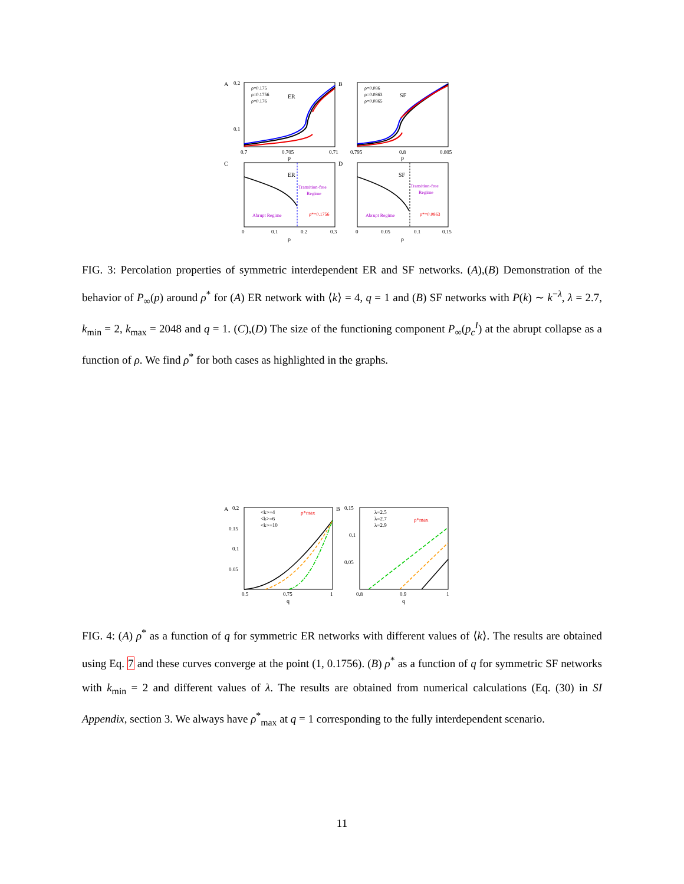A
0.2
0.1
ER
0.7
0.705
0.71
p
ρ=0.175
ρ=0.1756
ρ=0.176
B
SF
ρ=0.086
ρ=0.0863
ρ=0.0865
0.795
0.8
0.805
p
C
ER
Transition-free
Regime
Abrupt Regime
ρ*=0.1756
0
0.1
0.2
0.3
ρ
D
SF
Transition-free
Regime
Abrupt Regime
ρ*=0.0863
0
0.05
0.1
0.15
ρ
FIG. 3: Percolation properties of symmetric interdependent ER and SF networks. (A),(B) Demonstration of the behavior of P<sub>∞</sub>(p) around ρ<sup>*</sup> for (A) ER network with ⟨k⟩ = 4, q = 1 and (B) SF networks with P(k) ∼ k<sup>−λ</sup>, λ = 2.7, k<sub>min</sub> = 2, k<sub>max</sub> = 2048 and q = 1. (C),(D) The size of the functioning component P<sub>∞</sub>(p<sub>c</sub><sup>I</sup>) at the abrupt collapse as a function of ρ. We find ρ<sup>*</sup> for both cases as highlighted in the graphs.
A
0.2
0.15
0.1
0.05
<k>=4
<k>=6
<k>=10
ρ*max
0.5
0.75
1
q
B
0.15
0.1
0.05
λ=2.5
λ=2.7
λ=2.9
ρ*max
0.8
0.9
1
q
FIG. 4: (A) ρ<sup>*</sup> as a function of q for symmetric ER networks with different values of ⟨k⟩. The results are obtained using Eq. 7 and these curves converge at the point (1, 0.1756). (B) ρ<sup>*</sup> as a function of q for symmetric SF networks with k<sub>min</sub> = 2 and different values of λ. The results are obtained from numerical calculations (Eq. (30) in SI Appendix, section 3. We always have ρ<sup>*</sup><sub>max</sub> at q = 1 corresponding to the fully interdependent scenario.
11